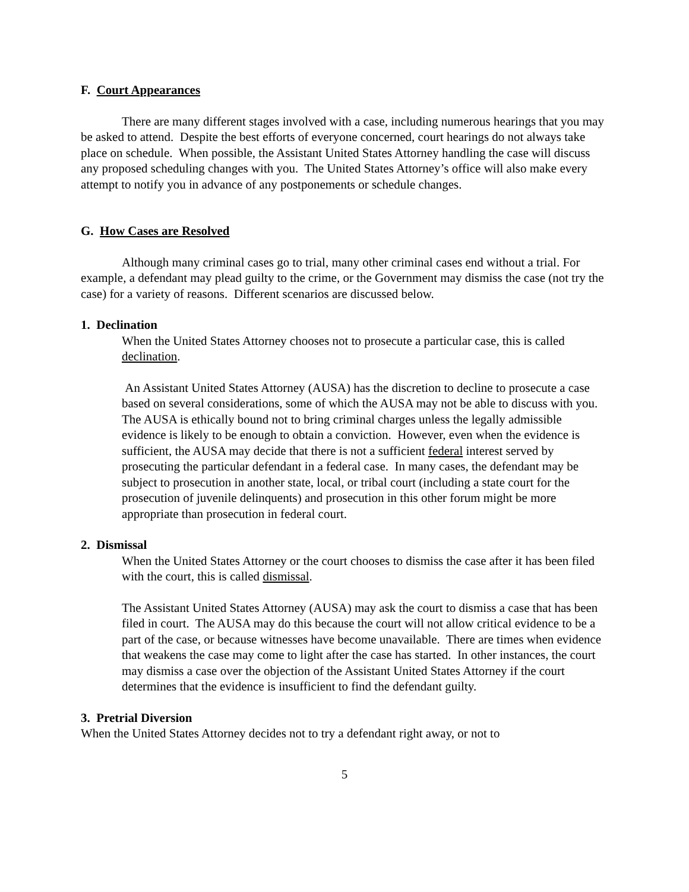F. Court Appearances
There are many different stages involved with a case, including numerous hearings that you may be asked to attend. Despite the best efforts of everyone concerned, court hearings do not always take place on schedule. When possible, the Assistant United States Attorney handling the case will discuss any proposed scheduling changes with you. The United States Attorney’s office will also make every attempt to notify you in advance of any postponements or schedule changes.
G. How Cases are Resolved
Although many criminal cases go to trial, many other criminal cases end without a trial. For example, a defendant may plead guilty to the crime, or the Government may dismiss the case (not try the case) for a variety of reasons. Different scenarios are discussed below.
1. Declination
When the United States Attorney chooses not to prosecute a particular case, this is called declination.
An Assistant United States Attorney (AUSA) has the discretion to decline to prosecute a case based on several considerations, some of which the AUSA may not be able to discuss with you. The AUSA is ethically bound not to bring criminal charges unless the legally admissible evidence is likely to be enough to obtain a conviction. However, even when the evidence is sufficient, the AUSA may decide that there is not a sufficient federal interest served by prosecuting the particular defendant in a federal case. In many cases, the defendant may be subject to prosecution in another state, local, or tribal court (including a state court for the prosecution of juvenile delinquents) and prosecution in this other forum might be more appropriate than prosecution in federal court.
2. Dismissal
When the United States Attorney or the court chooses to dismiss the case after it has been filed with the court, this is called dismissal.
The Assistant United States Attorney (AUSA) may ask the court to dismiss a case that has been filed in court. The AUSA may do this because the court will not allow critical evidence to be a part of the case, or because witnesses have become unavailable. There are times when evidence that weakens the case may come to light after the case has started. In other instances, the court may dismiss a case over the objection of the Assistant United States Attorney if the court determines that the evidence is insufficient to find the defendant guilty.
3. Pretrial Diversion
When the United States Attorney decides not to try a defendant right away, or not to
5